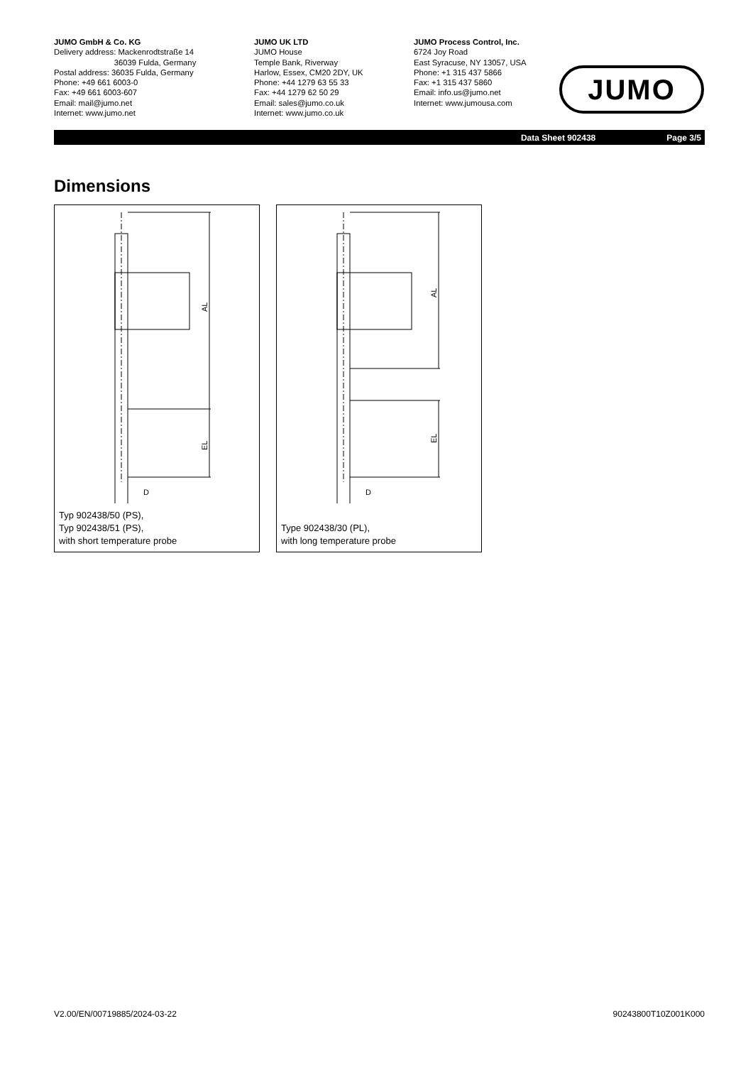JUMO GmbH & Co. KG
Delivery address: Mackenrodtstraße 14
36039 Fulda, Germany
Postal address: 36035 Fulda, Germany
Phone: +49 661 6003-0
Fax: +49 661 6003-607
Email: mail@jumo.net
Internet: www.jumo.net
JUMO UK LTD
JUMO House
Temple Bank, Riverway
Harlow, Essex, CM20 2DY, UK
Phone: +44 1279 63 55 33
Fax: +44 1279 62 50 29
Email: sales@jumo.co.uk
Internet: www.jumo.co.uk
JUMO Process Control, Inc.
6724 Joy Road
East Syracuse, NY 13057, USA
Phone: +1 315 437 5866
Fax: +1 315 437 5860
Email: info.us@jumo.net
Internet: www.jumousa.com
JUMO
Data Sheet 902438 Page 3/5
Dimensions
AL
EL
D
Typ 902438/50 (PS),
Typ 902438/51 (PS),
with short temperature probe
AL
EL
D
Type 902438/30 (PL),
with long temperature probe
V2.00/EN/00719885/2024-03-22 90243800T10Z001K000